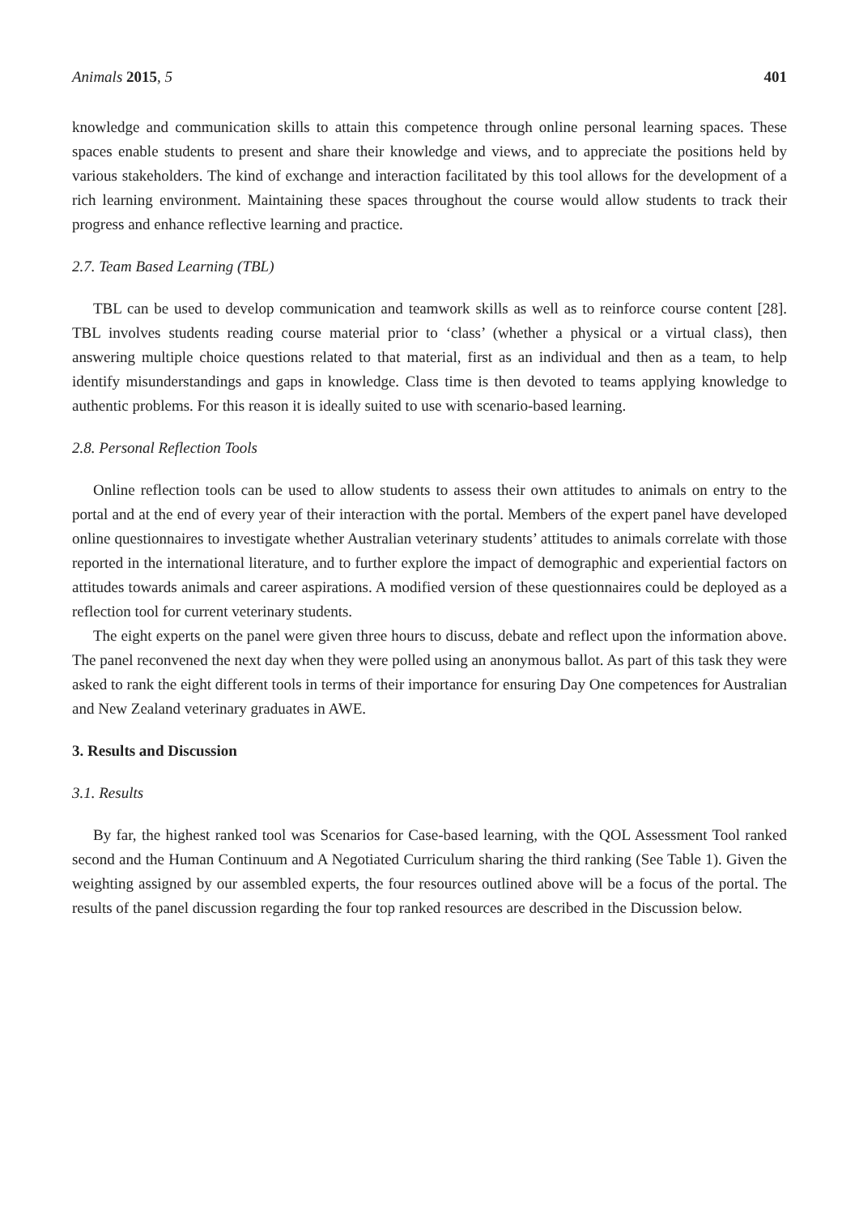Animals 2015, 5 401
knowledge and communication skills to attain this competence through online personal learning spaces. These spaces enable students to present and share their knowledge and views, and to appreciate the positions held by various stakeholders. The kind of exchange and interaction facilitated by this tool allows for the development of a rich learning environment. Maintaining these spaces throughout the course would allow students to track their progress and enhance reflective learning and practice.
2.7. Team Based Learning (TBL)
TBL can be used to develop communication and teamwork skills as well as to reinforce course content [28]. TBL involves students reading course material prior to ‘class’ (whether a physical or a virtual class), then answering multiple choice questions related to that material, first as an individual and then as a team, to help identify misunderstandings and gaps in knowledge. Class time is then devoted to teams applying knowledge to authentic problems. For this reason it is ideally suited to use with scenario-based learning.
2.8. Personal Reflection Tools
Online reflection tools can be used to allow students to assess their own attitudes to animals on entry to the portal and at the end of every year of their interaction with the portal. Members of the expert panel have developed online questionnaires to investigate whether Australian veterinary students’ attitudes to animals correlate with those reported in the international literature, and to further explore the impact of demographic and experiential factors on attitudes towards animals and career aspirations. A modified version of these questionnaires could be deployed as a reflection tool for current veterinary students.
The eight experts on the panel were given three hours to discuss, debate and reflect upon the information above. The panel reconvened the next day when they were polled using an anonymous ballot. As part of this task they were asked to rank the eight different tools in terms of their importance for ensuring Day One competences for Australian and New Zealand veterinary graduates in AWE.
3. Results and Discussion
3.1. Results
By far, the highest ranked tool was Scenarios for Case-based learning, with the QOL Assessment Tool ranked second and the Human Continuum and A Negotiated Curriculum sharing the third ranking (See Table 1). Given the weighting assigned by our assembled experts, the four resources outlined above will be a focus of the portal. The results of the panel discussion regarding the four top ranked resources are described in the Discussion below.